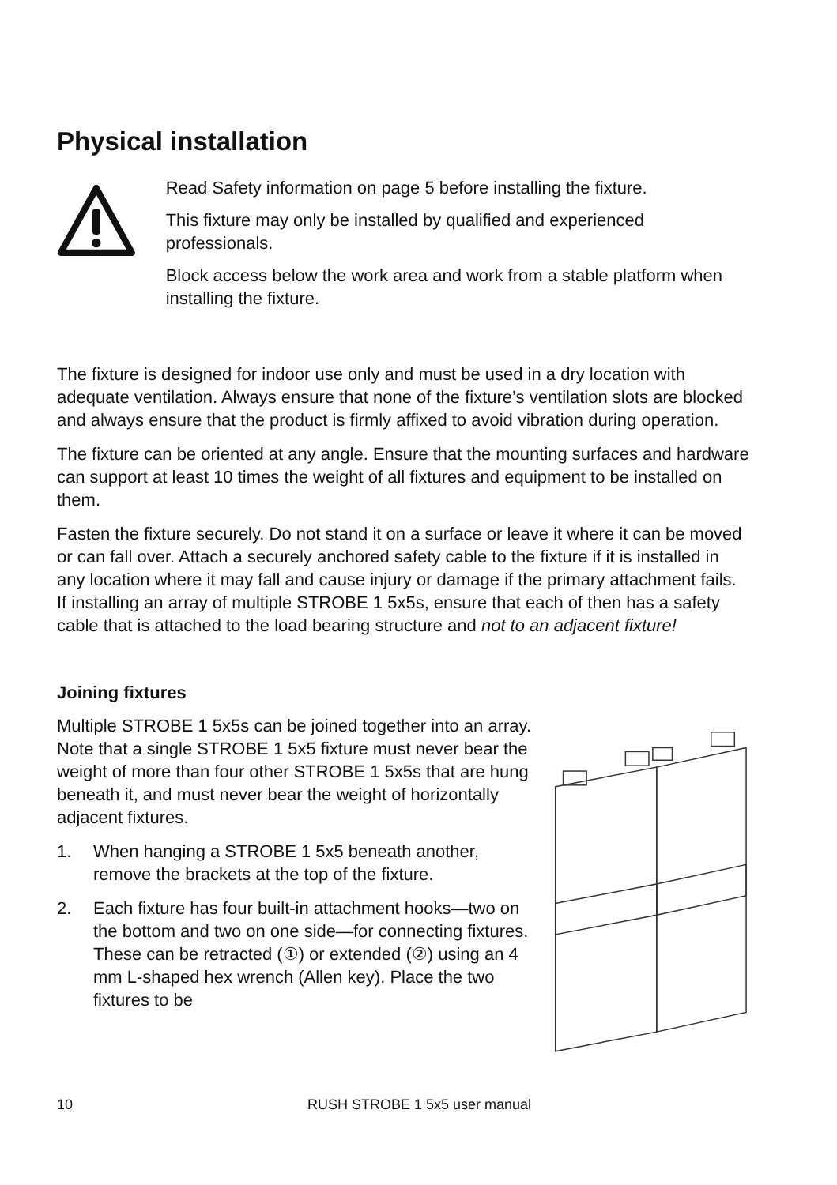Physical installation
Read Safety information on page 5 before installing the fixture.
This fixture may only be installed by qualified and experienced professionals.
Block access below the work area and work from a stable platform when installing the fixture.
The fixture is designed for indoor use only and must be used in a dry location with adequate ventilation. Always ensure that none of the fixture’s ventilation slots are blocked and always ensure that the product is firmly affixed to avoid vibration during operation.
The fixture can be oriented at any angle. Ensure that the mounting surfaces and hardware can support at least 10 times the weight of all fixtures and equipment to be installed on them.
Fasten the fixture securely. Do not stand it on a surface or leave it where it can be moved or can fall over. Attach a securely anchored safety cable to the fixture if it is installed in any location where it may fall and cause injury or damage if the primary attachment fails. If installing an array of multiple STROBE 1 5x5s, ensure that each of then has a safety cable that is attached to the load bearing structure and not to an adjacent fixture!
Joining fixtures
Multiple STROBE 1 5x5s can be joined together into an array. Note that a single STROBE 1 5x5 fixture must never bear the weight of more than four other STROBE 1 5x5s that are hung beneath it, and must never bear the weight of horizontally adjacent fixtures.
1. When hanging a STROBE 1 5x5 beneath another, remove the brackets at the top of the fixture.
2. Each fixture has four built-in attachment hooks—two on the bottom and two on one side—for connecting fixtures. These can be retracted (①) or extended (②) using an 4 mm L-shaped hex wrench (Allen key). Place the two fixtures to be
10 RUSH STROBE 1 5x5 user manual